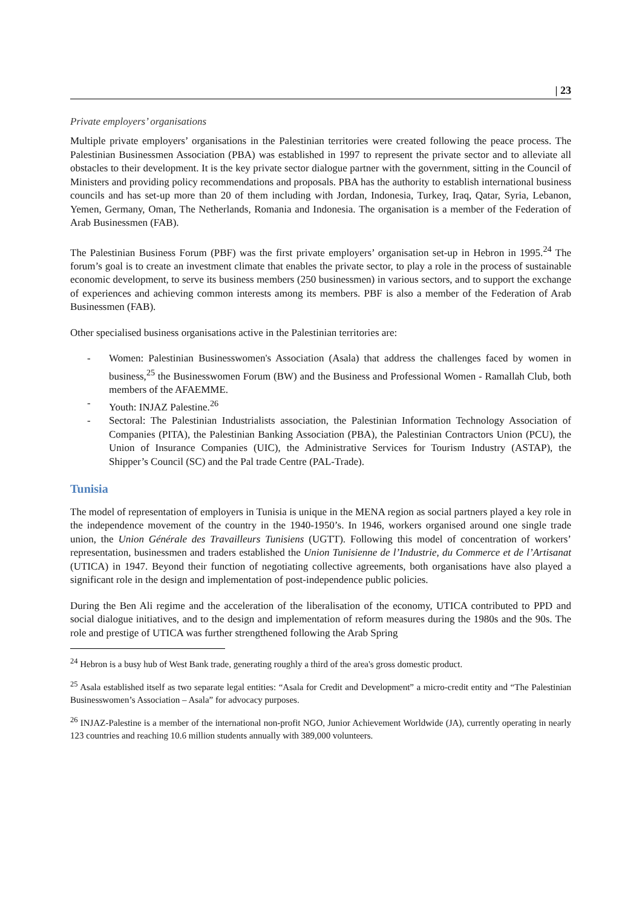| 23
Private employers’ organisations
Multiple private employers’ organisations in the Palestinian territories were created following the peace process. The Palestinian Businessmen Association (PBA) was established in 1997 to represent the private sector and to alleviate all obstacles to their development. It is the key private sector dialogue partner with the government, sitting in the Council of Ministers and providing policy recommendations and proposals. PBA has the authority to establish international business councils and has set-up more than 20 of them including with Jordan, Indonesia, Turkey, Iraq, Qatar, Syria, Lebanon, Yemen, Germany, Oman, The Netherlands, Romania and Indonesia. The organisation is a member of the Federation of Arab Businessmen (FAB).
The Palestinian Business Forum (PBF) was the first private employers’ organisation set-up in Hebron in 1995.<sup>24</sup> The forum’s goal is to create an investment climate that enables the private sector, to play a role in the process of sustainable economic development, to serve its business members (250 businessmen) in various sectors, and to support the exchange of experiences and achieving common interests among its members. PBF is also a member of the Federation of Arab Businessmen (FAB).
Other specialised business organisations active in the Palestinian territories are:
- Women: Palestinian Businesswomen's Association (Asala) that address the challenges faced by women in business,<sup>25</sup> the Businesswomen Forum (BW) and the Business and Professional Women - Ramallah Club, both members of the AFAEMME.
- Youth: INJAZ Palestine.<sup>26</sup>
- Sectoral: The Palestinian Industrialists association, the Palestinian Information Technology Association of Companies (PITA), the Palestinian Banking Association (PBA), the Palestinian Contractors Union (PCU), the Union of Insurance Companies (UIC), the Administrative Services for Tourism Industry (ASTAP), the Shipper’s Council (SC) and the Pal trade Centre (PAL-Trade).
Tunisia
The model of representation of employers in Tunisia is unique in the MENA region as social partners played a key role in the independence movement of the country in the 1940-1950’s. In 1946, workers organised around one single trade union, the Union Générale des Travailleurs Tunisiens (UGTT). Following this model of concentration of workers’ representation, businessmen and traders established the Union Tunisienne de l’Industrie, du Commerce et de l’Artisanat (UTICA) in 1947. Beyond their function of negotiating collective agreements, both organisations have also played a significant role in the design and implementation of post-independence public policies.
During the Ben Ali regime and the acceleration of the liberalisation of the economy, UTICA contributed to PPD and social dialogue initiatives, and to the design and implementation of reform measures during the 1980s and the 90s. The role and prestige of UTICA was further strengthened following the Arab Spring
<sup>24</sup> Hebron is a busy hub of West Bank trade, generating roughly a third of the area's gross domestic product.
<sup>25</sup> Asala established itself as two separate legal entities: “Asala for Credit and Development” a micro-credit entity and “The Palestinian Businesswomen’s Association – Asala” for advocacy purposes.
<sup>26</sup> INJAZ-Palestine is a member of the international non-profit NGO, Junior Achievement Worldwide (JA), currently operating in nearly 123 countries and reaching 10.6 million students annually with 389,000 volunteers.